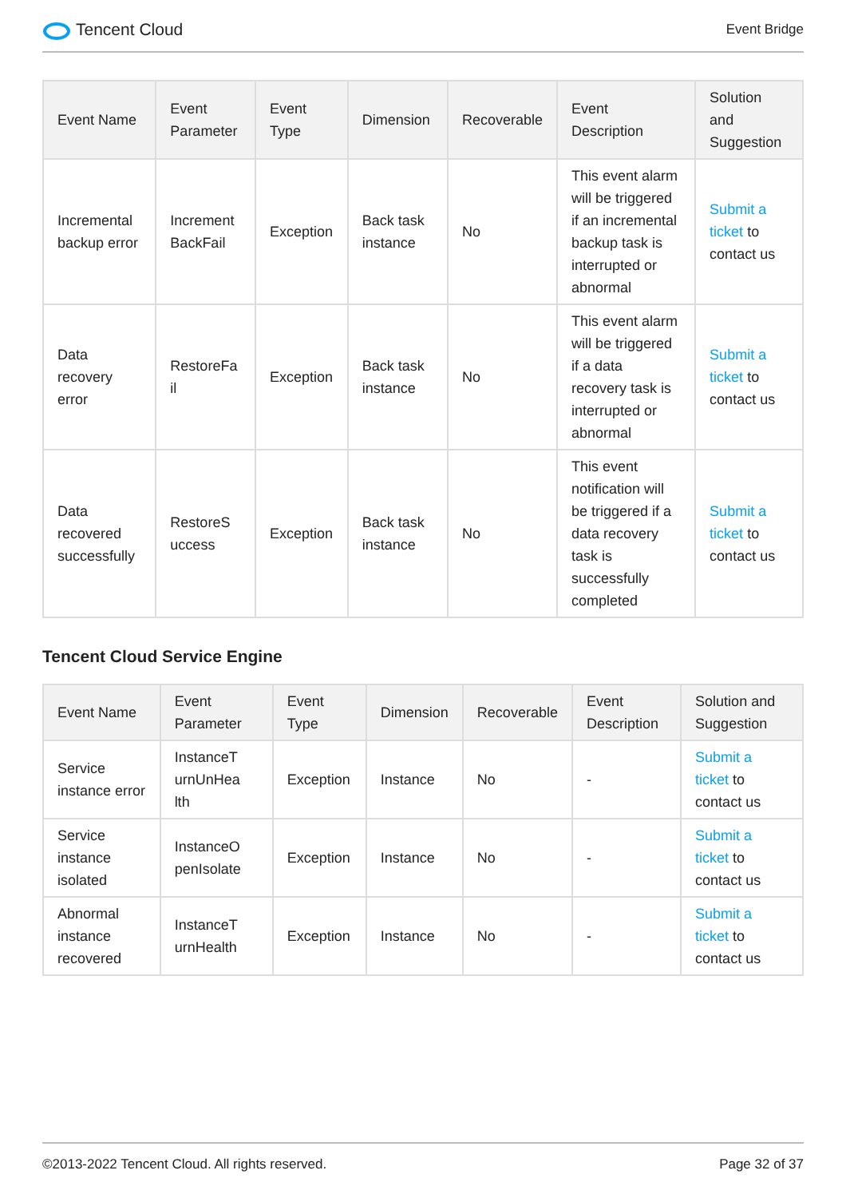Tencent Cloud
Event Bridge
| Event Name | Event Parameter | Event Type | Dimension | Recoverable | Event Description | Solution and Suggestion |
| --- | --- | --- | --- | --- | --- | --- |
| Incremental backup error | Increment BackFail | Exception | Back task instance | No | This event alarm will be triggered if an incremental backup task is interrupted or abnormal | Submit a ticket to contact us |
| Data recovery error | RestoreFa il | Exception | Back task instance | No | This event alarm will be triggered if a data recovery task is interrupted or abnormal | Submit a ticket to contact us |
| Data recovered successfully | RestoreS uccess | Exception | Back task instance | No | This event notification will be triggered if a data recovery task is successfully completed | Submit a ticket to contact us |
Tencent Cloud Service Engine
| Event Name | Event Parameter | Event Type | Dimension | Recoverable | Event Description | Solution and Suggestion |
| --- | --- | --- | --- | --- | --- | --- |
| Service instance error | InstanceT urnUnHea lth | Exception | Instance | No | - | Submit a ticket to contact us |
| Service instance isolated | InstanceO penIsolate | Exception | Instance | No | - | Submit a ticket to contact us |
| Abnormal instance recovered | InstanceT urnHealth | Exception | Instance | No | - | Submit a ticket to contact us |
©2013-2022 Tencent Cloud. All rights reserved. Page 32 of 37